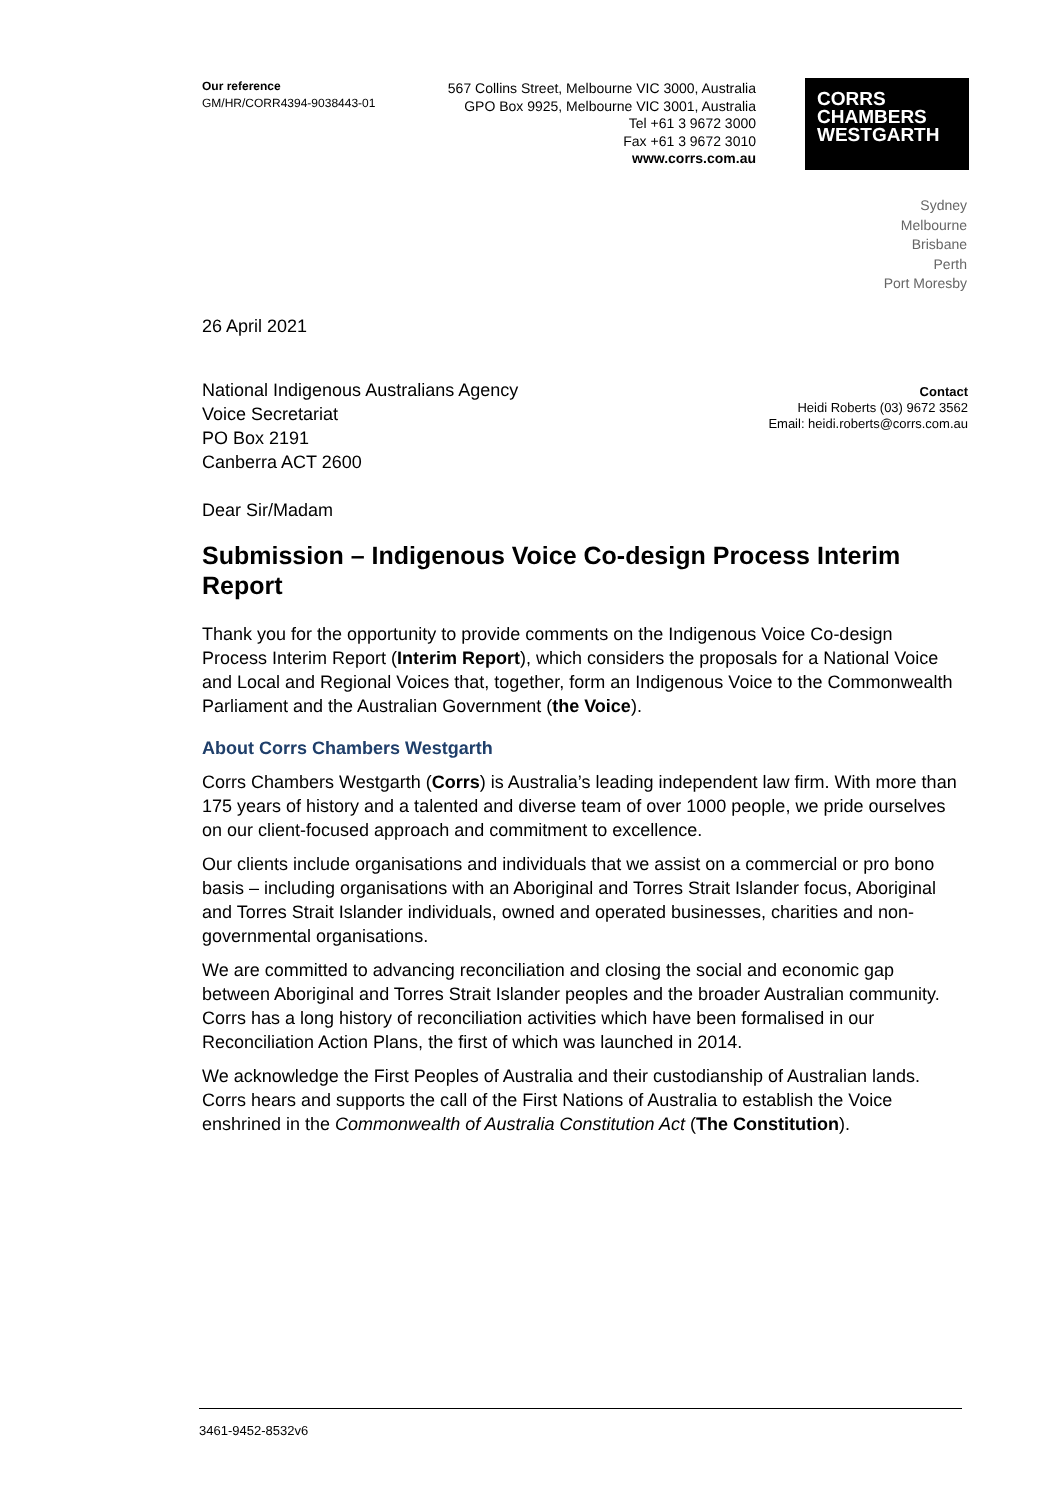Our reference
GM/HR/CORR4394-9038443-01
567 Collins Street, Melbourne VIC 3000, Australia
GPO Box 9925, Melbourne VIC 3001, Australia
Tel +61 3 9672 3000
Fax +61 3 9672 3010
www.corrs.com.au
CORRS
CHAMBERS
WESTGARTH
Sydney
Melbourne
Brisbane
Perth
Port Moresby
26 April 2021
National Indigenous Australians Agency
Voice Secretariat
PO Box 2191
Canberra ACT 2600
Contact
Heidi Roberts (03) 9672 3562
Email: heidi.roberts@corrs.com.au
Dear Sir/Madam
Submission – Indigenous Voice Co-design Process Interim Report
Thank you for the opportunity to provide comments on the Indigenous Voice Co-design Process Interim Report (Interim Report), which considers the proposals for a National Voice and Local and Regional Voices that, together, form an Indigenous Voice to the Commonwealth Parliament and the Australian Government (the Voice).
About Corrs Chambers Westgarth
Corrs Chambers Westgarth (Corrs) is Australia’s leading independent law firm. With more than 175 years of history and a talented and diverse team of over 1000 people, we pride ourselves on our client-focused approach and commitment to excellence.
Our clients include organisations and individuals that we assist on a commercial or pro bono basis – including organisations with an Aboriginal and Torres Strait Islander focus, Aboriginal and Torres Strait Islander individuals, owned and operated businesses, charities and non-governmental organisations.
We are committed to advancing reconciliation and closing the social and economic gap between Aboriginal and Torres Strait Islander peoples and the broader Australian community. Corrs has a long history of reconciliation activities which have been formalised in our Reconciliation Action Plans, the first of which was launched in 2014.
We acknowledge the First Peoples of Australia and their custodianship of Australian lands. Corrs hears and supports the call of the First Nations of Australia to establish the Voice enshrined in the Commonwealth of Australia Constitution Act (The Constitution).
3461-9452-8532v6